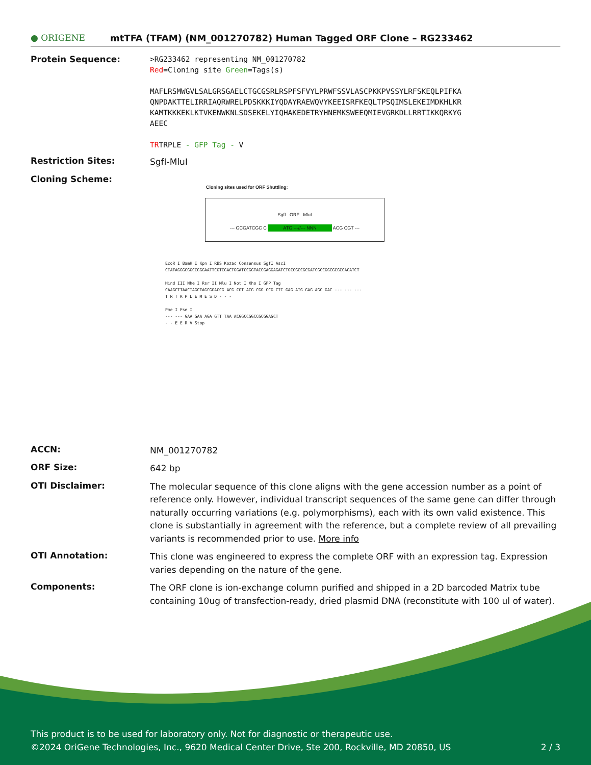● ORIGENE
mtTFA (TFAM) (NM_001270782) Human Tagged ORF Clone – RG233462
Protein Sequence:
>RG233462 representing NM_001270782
Red=Cloning site Green=Tags(s)
MAFLRSMWGVLSALGRSGAELCTGCGSRLRSPFSFVYLPRWFSSVLASCPKKPVSSYLRFSKEQLPIFKA
QNPDAKTTELIRRIAQRWRELPDSKKKIYQDAYRAEWQVYKEEISRFKEQLTPSQIMSLEKEIMDKHLKR
KAMTKKKEKLKTVKENWKNLSDSEKELYIQHAKEDETRYHNEMKSWEEQMIEVGRKDLLRRTIKKQRKYG
AEEC
TRTRPLE - GFP Tag - V
Restriction Sites:
SgfI-MluI
Cloning Scheme:
Cloning sites used for ORF Shuttling:
SgfI ORF MluI
--- GCGATCGC C ATG ---//--- NNN ACG CGT ---
EcoR I BamH I Kpn I RBS Kozac Consensus SgfI AscI
CTATAGGGCGGCCGGGAATTCGTCGACTGGATCCGGTACCGAGGAGATCTGCCGCCGCGATCGCCGGCGCGCCAGATCT
Hind III Nhe I Rsr II Mlu I Not I Xho I GFP Tag
CAAGCTTAACTAGCTAGCGGACCG ACG CGT ACG CGG CCG CTC GAG ATG GAG AGC GAC --- --- ---
T R T R P L E M E S D - - -
Pme I Fse I
--- --- GAA GAA AGA GTT TAA ACGGCCGGCCGCGGAGCT
- - E E R V Stop
ACCN:
NM_001270782
ORF Size:
642 bp
OTI Disclaimer:
The molecular sequence of this clone aligns with the gene accession number as a point of reference only. However, individual transcript sequences of the same gene can differ through naturally occurring variations (e.g. polymorphisms), each with its own valid existence. This clone is substantially in agreement with the reference, but a complete review of all prevailing variants is recommended prior to use. More info
OTI Annotation:
This clone was engineered to express the complete ORF with an expression tag. Expression varies depending on the nature of the gene.
Components:
The ORF clone is ion-exchange column purified and shipped in a 2D barcoded Matrix tube containing 10ug of transfection-ready, dried plasmid DNA (reconstitute with 100 ul of water).
This product is to be used for laboratory only. Not for diagnostic or therapeutic use.
©2024 OriGene Technologies, Inc., 9620 Medical Center Drive, Ste 200, Rockville, MD 20850, US 2 / 3